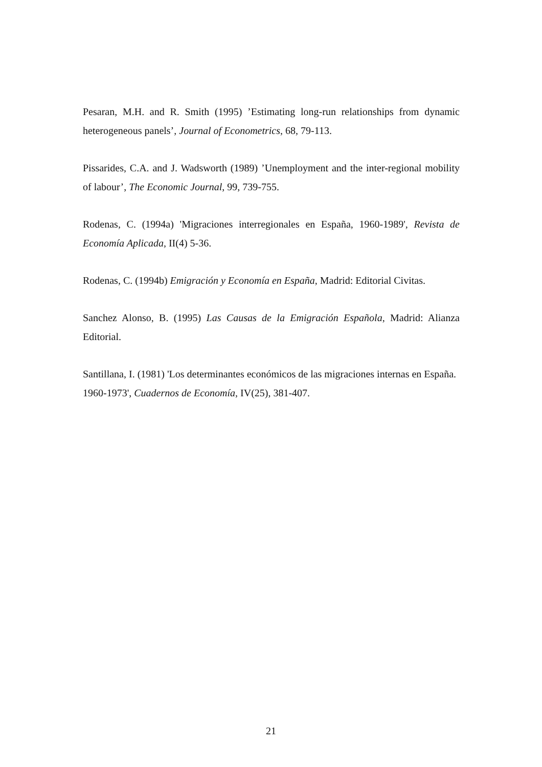Pesaran, M.H. and R. Smith (1995) ’Estimating long-run relationships from dynamic heterogeneous panels’, Journal of Econometrics, 68, 79-113.
Pissarides, C.A. and J. Wadsworth (1989) ’Unemployment and the inter-regional mobility of labour’, The Economic Journal, 99, 739-755.
Rodenas, C. (1994a) 'Migraciones interregionales en España, 1960-1989', Revista de Economía Aplicada, II(4) 5-36.
Rodenas, C. (1994b) Emigración y Economía en España, Madrid: Editorial Civitas.
Sanchez Alonso, B. (1995) Las Causas de la Emigración Española, Madrid: Alianza Editorial.
Santillana, I. (1981) 'Los determinantes económicos de las migraciones internas en España. 1960-1973', Cuadernos de Economía, IV(25), 381-407.
21